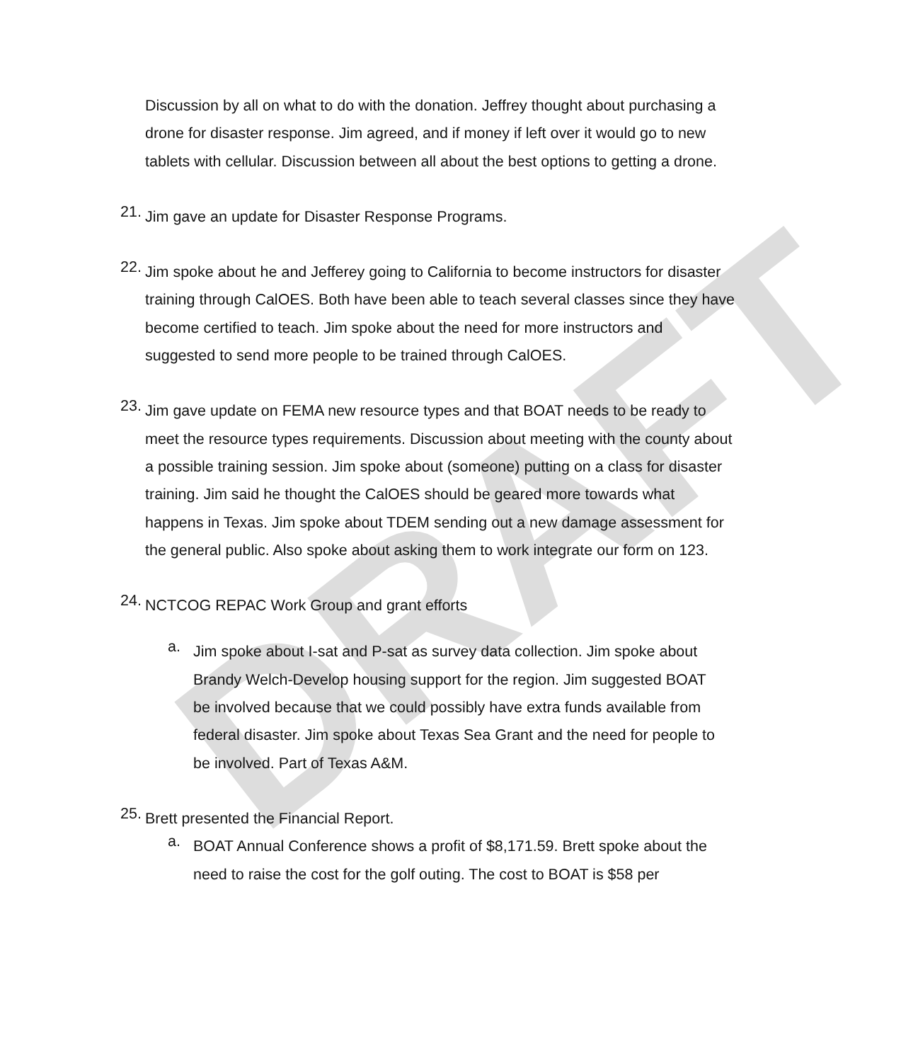DRAFT
Discussion by all on what to do with the donation. Jeffrey thought about purchasing a drone for disaster response. Jim agreed, and if money if left over it would go to new tablets with cellular. Discussion between all about the best options to getting a drone.
21.
Jim gave an update for Disaster Response Programs.
22.
Jim spoke about he and Jefferey going to California to become instructors for disaster training through CalOES. Both have been able to teach several classes since they have become certified to teach. Jim spoke about the need for more instructors and suggested to send more people to be trained through CalOES.
23.
Jim gave update on FEMA new resource types and that BOAT needs to be ready to meet the resource types requirements. Discussion about meeting with the county about a possible training session. Jim spoke about (someone) putting on a class for disaster training. Jim said he thought the CalOES should be geared more towards what happens in Texas. Jim spoke about TDEM sending out a new damage assessment for the general public. Also spoke about asking them to work integrate our form on 123.
24.
NCTCOG REPAC Work Group and grant efforts
a.
Jim spoke about I-sat and P-sat as survey data collection. Jim spoke about Brandy Welch-Develop housing support for the region. Jim suggested BOAT be involved because that we could possibly have extra funds available from federal disaster. Jim spoke about Texas Sea Grant and the need for people to be involved. Part of Texas A&M.
25.
Brett presented the Financial Report.
a.
BOAT Annual Conference shows a profit of $8,171.59. Brett spoke about the need to raise the cost for the golf outing. The cost to BOAT is $58 per